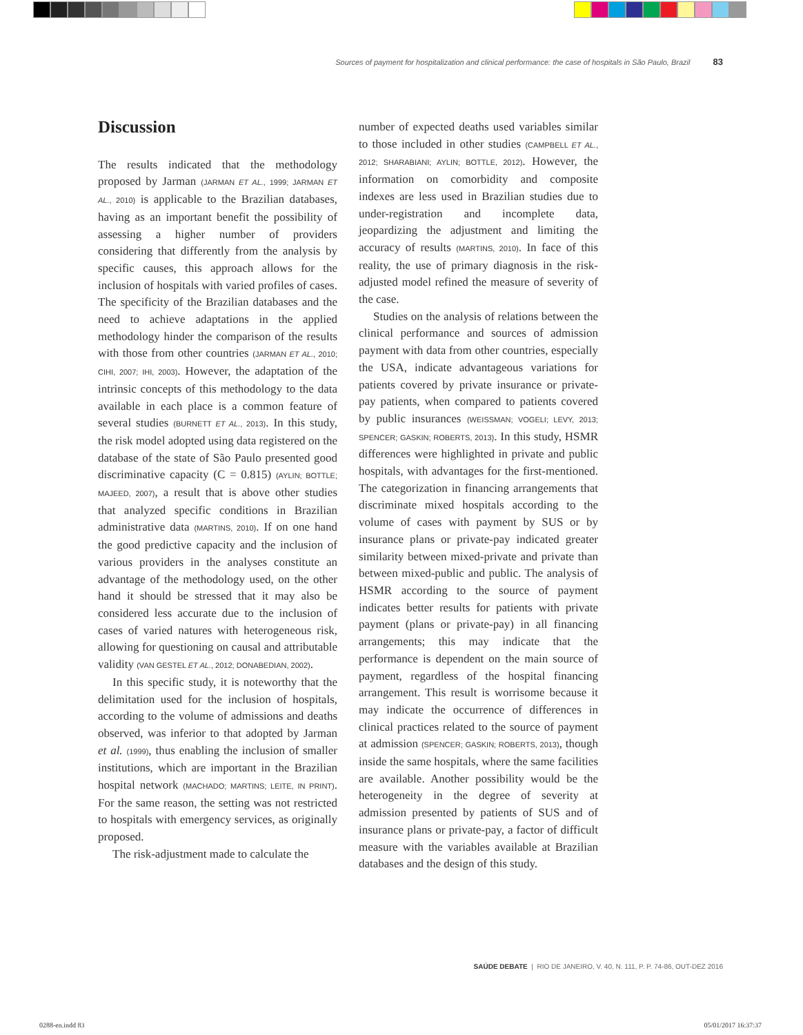Sources of payment for hospitalization and clinical performance: the case of hospitals in São Paulo, Brazil 83
Discussion
The results indicated that the methodology proposed by Jarman (JARMAN ET AL., 1999; JARMAN ET AL., 2010) is applicable to the Brazilian databases, having as an important benefit the possibility of assessing a higher number of providers considering that differently from the analysis by specific causes, this approach allows for the inclusion of hospitals with varied profiles of cases. The specificity of the Brazilian databases and the need to achieve adaptations in the applied methodology hinder the comparison of the results with those from other countries (JARMAN ET AL., 2010; CIHI, 2007; IHI, 2003). However, the adaptation of the intrinsic concepts of this methodology to the data available in each place is a common feature of several studies (BURNETT ET AL., 2013). In this study, the risk model adopted using data registered on the database of the state of São Paulo presented good discriminative capacity (C = 0.815) (AYLIN; BOTTLE; MAJEED, 2007), a result that is above other studies that analyzed specific conditions in Brazilian administrative data (MARTINS, 2010). If on one hand the good predictive capacity and the inclusion of various providers in the analyses constitute an advantage of the methodology used, on the other hand it should be stressed that it may also be considered less accurate due to the inclusion of cases of varied natures with heterogeneous risk, allowing for questioning on causal and attributable validity (VAN GESTEL ET AL., 2012; DONABEDIAN, 2002).
In this specific study, it is noteworthy that the delimitation used for the inclusion of hospitals, according to the volume of admissions and deaths observed, was inferior to that adopted by Jarman et al. (1999), thus enabling the inclusion of smaller institutions, which are important in the Brazilian hospital network (MACHADO; MARTINS; LEITE, IN PRINT). For the same reason, the setting was not restricted to hospitals with emergency services, as originally proposed.
The risk-adjustment made to calculate the
number of expected deaths used variables similar to those included in other studies (CAMPBELL ET AL., 2012; SHARABIANI; AYLIN; BOTTLE, 2012). However, the information on comorbidity and composite indexes are less used in Brazilian studies due to under-registration and incomplete data, jeopardizing the adjustment and limiting the accuracy of results (MARTINS, 2010). In face of this reality, the use of primary diagnosis in the risk-adjusted model refined the measure of severity of the case.
Studies on the analysis of relations between the clinical performance and sources of admission payment with data from other countries, especially the USA, indicate advantageous variations for patients covered by private insurance or private-pay patients, when compared to patients covered by public insurances (WEISSMAN; VOGELI; LEVY, 2013; SPENCER; GASKIN; ROBERTS, 2013). In this study, HSMR differences were highlighted in private and public hospitals, with advantages for the first-mentioned. The categorization in financing arrangements that discriminate mixed hospitals according to the volume of cases with payment by SUS or by insurance plans or private-pay indicated greater similarity between mixed-private and private than between mixed-public and public. The analysis of HSMR according to the source of payment indicates better results for patients with private payment (plans or private-pay) in all financing arrangements; this may indicate that the performance is dependent on the main source of payment, regardless of the hospital financing arrangement. This result is worrisome because it may indicate the occurrence of differences in clinical practices related to the source of payment at admission (SPENCER; GASKIN; ROBERTS, 2013), though inside the same hospitals, where the same facilities are available. Another possibility would be the heterogeneity in the degree of severity at admission presented by patients of SUS and of insurance plans or private-pay, a factor of difficult measure with the variables available at Brazilian databases and the design of this study.
SAÚDE DEBATE | RIO DE JANEIRO, V. 40, N. 111, P. P. 74-86, OUT-DEZ 2016
0288-en.indd 83 05/01/2017 16:37:37